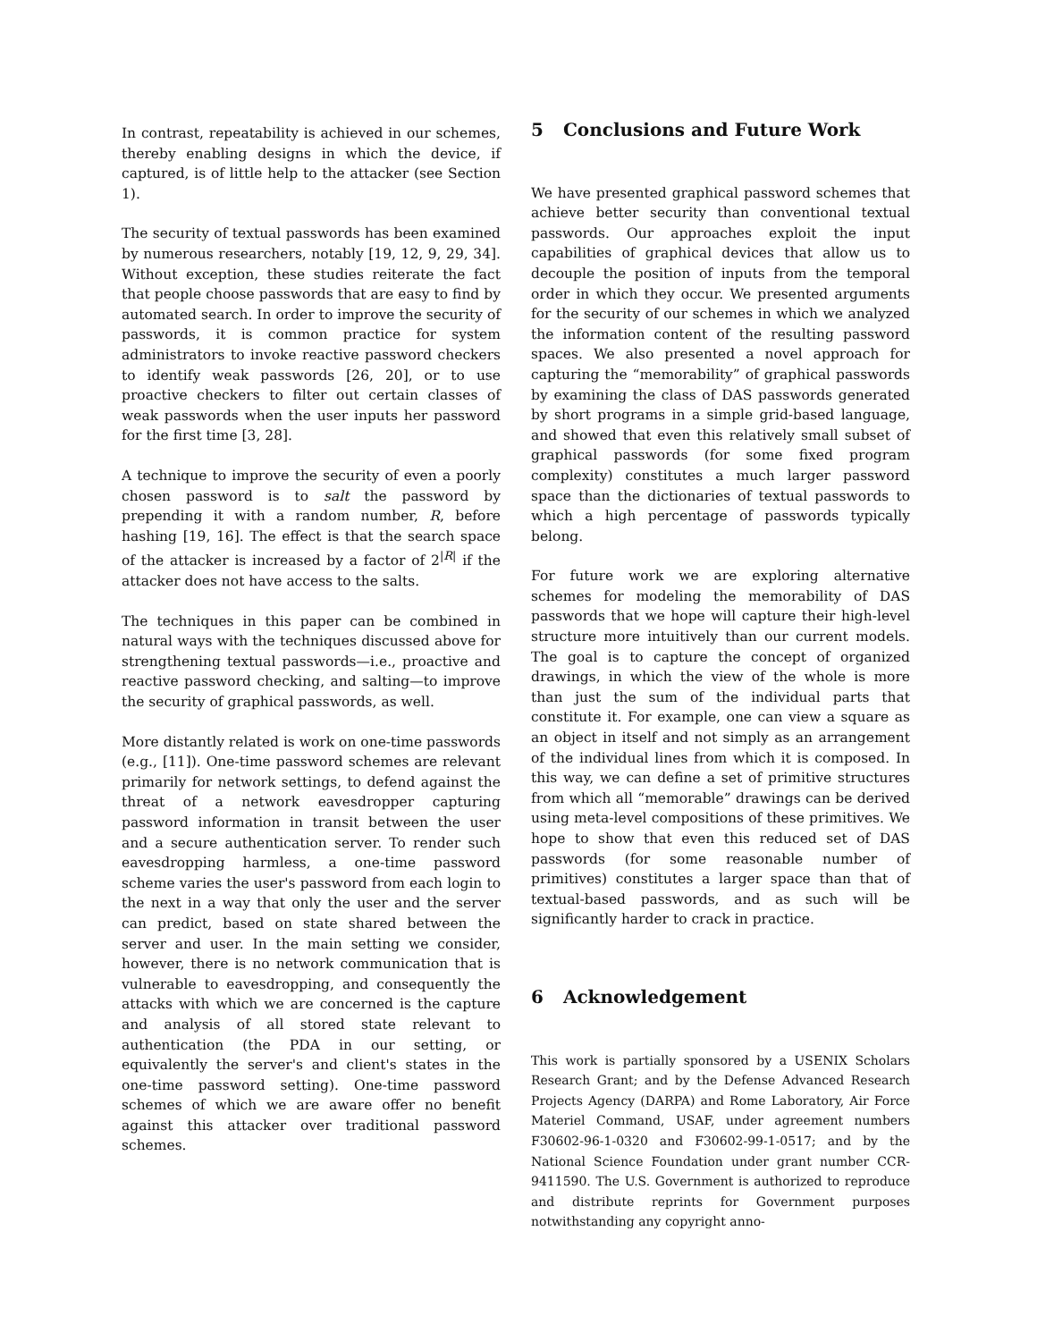In contrast, repeatability is achieved in our schemes, thereby enabling designs in which the device, if captured, is of little help to the attacker (see Section 1).
The security of textual passwords has been examined by numerous researchers, notably [19, 12, 9, 29, 34]. Without exception, these studies reiterate the fact that people choose passwords that are easy to find by automated search. In order to improve the security of passwords, it is common practice for system administrators to invoke reactive password checkers to identify weak passwords [26, 20], or to use proactive checkers to filter out certain classes of weak passwords when the user inputs her password for the first time [3, 28].
A technique to improve the security of even a poorly chosen password is to salt the password by prepending it with a random number, R, before hashing [19, 16]. The effect is that the search space of the attacker is increased by a factor of 2<sup>|R|</sup> if the attacker does not have access to the salts.
The techniques in this paper can be combined in natural ways with the techniques discussed above for strengthening textual passwords—i.e., proactive and reactive password checking, and salting—to improve the security of graphical passwords, as well.
More distantly related is work on one-time passwords (e.g., [11]). One-time password schemes are relevant primarily for network settings, to defend against the threat of a network eavesdropper capturing password information in transit between the user and a secure authentication server. To render such eavesdropping harmless, a one-time password scheme varies the user's password from each login to the next in a way that only the user and the server can predict, based on state shared between the server and user. In the main setting we consider, however, there is no network communication that is vulnerable to eavesdropping, and consequently the attacks with which we are concerned is the capture and analysis of all stored state relevant to authentication (the PDA in our setting, or equivalently the server's and client's states in the one-time password setting). One-time password schemes of which we are aware offer no benefit against this attacker over traditional password schemes.
5 Conclusions and Future Work
We have presented graphical password schemes that achieve better security than conventional textual passwords. Our approaches exploit the input capabilities of graphical devices that allow us to decouple the position of inputs from the temporal order in which they occur. We presented arguments for the security of our schemes in which we analyzed the information content of the resulting password spaces. We also presented a novel approach for capturing the “memorability” of graphical passwords by examining the class of DAS passwords generated by short programs in a simple grid-based language, and showed that even this relatively small subset of graphical passwords (for some fixed program complexity) constitutes a much larger password space than the dictionaries of textual passwords to which a high percentage of passwords typically belong.
For future work we are exploring alternative schemes for modeling the memorability of DAS passwords that we hope will capture their high-level structure more intuitively than our current models. The goal is to capture the concept of organized drawings, in which the view of the whole is more than just the sum of the individual parts that constitute it. For example, one can view a square as an object in itself and not simply as an arrangement of the individual lines from which it is composed. In this way, we can define a set of primitive structures from which all “memorable” drawings can be derived using meta-level compositions of these primitives. We hope to show that even this reduced set of DAS passwords (for some reasonable number of primitives) constitutes a larger space than that of textual-based passwords, and as such will be significantly harder to crack in practice.
6 Acknowledgement
This work is partially sponsored by a USENIX Scholars Research Grant; and by the Defense Advanced Research Projects Agency (DARPA) and Rome Laboratory, Air Force Materiel Command, USAF, under agreement numbers F30602-96-1-0320 and F30602-99-1-0517; and by the National Science Foundation under grant number CCR-9411590. The U.S. Government is authorized to reproduce and distribute reprints for Government purposes notwithstanding any copyright anno-